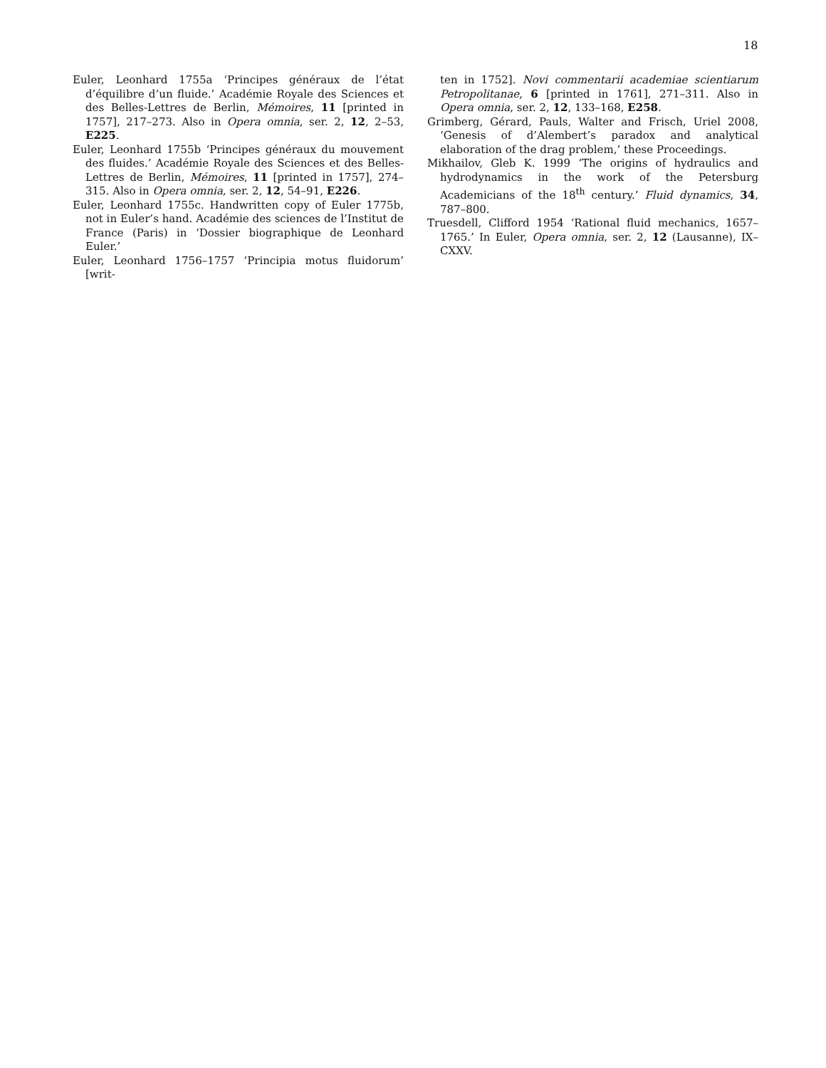18
Euler, Leonhard 1755a ‘Principes généraux de l’état d’équilibre d’un fluide.’ Académie Royale des Sciences et des Belles-Lettres de Berlin, Mémoires, 11 [printed in 1757], 217–273. Also in Opera omnia, ser. 2, 12, 2–53, E225.
Euler, Leonhard 1755b ‘Principes généraux du mouvement des fluides.’ Académie Royale des Sciences et des Belles-Lettres de Berlin, Mémoires, 11 [printed in 1757], 274–315. Also in Opera omnia, ser. 2, 12, 54–91, E226.
Euler, Leonhard 1755c. Handwritten copy of Euler 1775b, not in Euler’s hand. Académie des sciences de l’Institut de France (Paris) in ‘Dossier biographique de Leonhard Euler.’
Euler, Leonhard 1756–1757 ‘Principia motus fluidorum’ [writ-
ten in 1752]. Novi commentarii academiae scientiarum Petropolitanae, 6 [printed in 1761], 271–311. Also in Opera omnia, ser. 2, 12, 133–168, E258.
Grimberg, Gérard, Pauls, Walter and Frisch, Uriel 2008, ‘Genesis of d’Alembert’s paradox and analytical elaboration of the drag problem,’ these Proceedings.
Mikhailov, Gleb K. 1999 ‘The origins of hydraulics and hydrodynamics in the work of the Petersburg Academicians of the 18<sup>th</sup> century.’ Fluid dynamics, 34, 787–800.
Truesdell, Clifford 1954 ‘Rational fluid mechanics, 1657–1765.’ In Euler, Opera omnia, ser. 2, 12 (Lausanne), IX–CXXV.